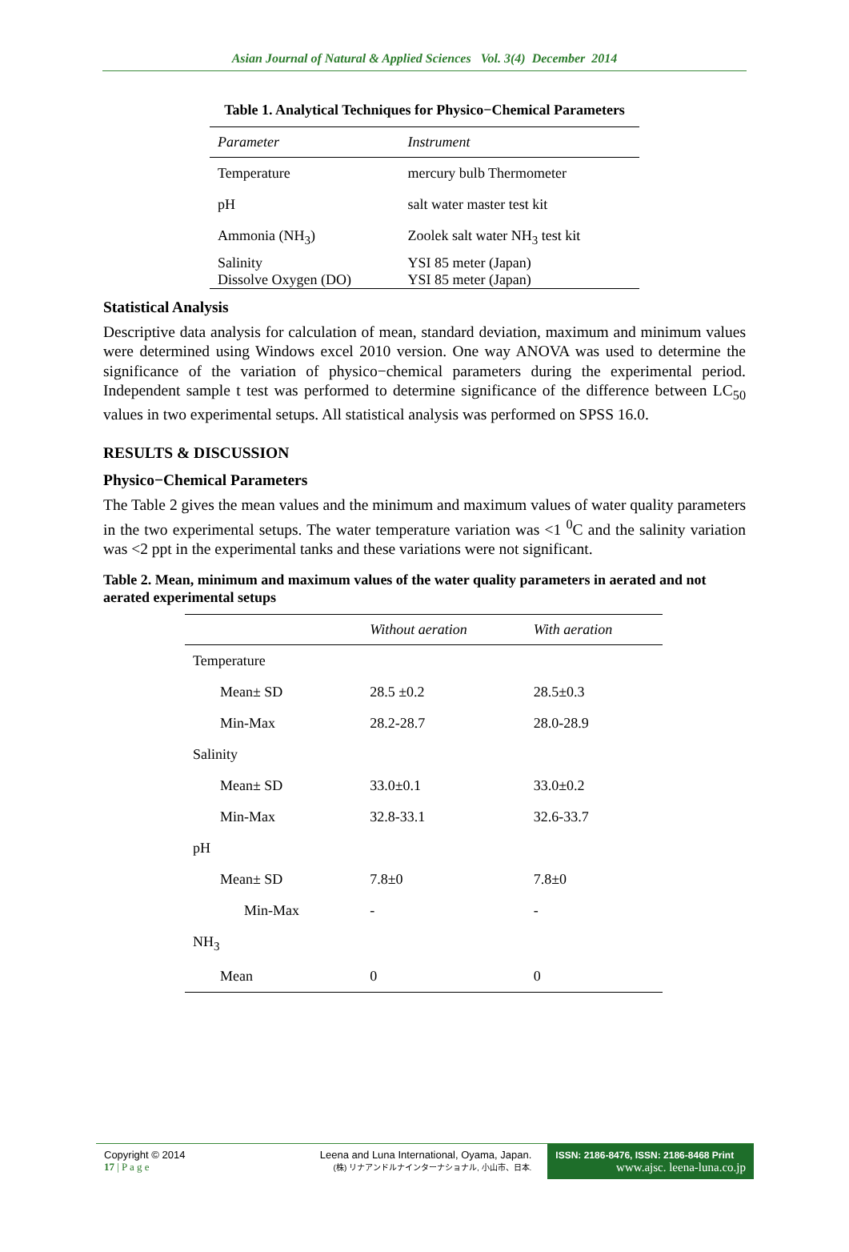Asian Journal of Natural & Applied Sciences Vol. 3(4) December 2014
Table 1. Analytical Techniques for Physico−Chemical Parameters
| Parameter | Instrument |
| --- | --- |
| Temperature | mercury bulb Thermometer |
| pH | salt water master test kit |
| Ammonia (NH<sub>3</sub>) | Zoolek salt water NH<sub>3</sub> test kit |
| Salinity Dissolve Oxygen (DO) | YSI 85 meter (Japan) YSI 85 meter (Japan) |
Statistical Analysis
Descriptive data analysis for calculation of mean, standard deviation, maximum and minimum values were determined using Windows excel 2010 version. One way ANOVA was used to determine the significance of the variation of physico−chemical parameters during the experimental period. Independent sample t test was performed to determine significance of the difference between LC<sub>50</sub> values in two experimental setups. All statistical analysis was performed on SPSS 16.0.
RESULTS & DISCUSSION
Physico−Chemical Parameters
The Table 2 gives the mean values and the minimum and maximum values of water quality parameters in the two experimental setups. The water temperature variation was <1 <sup>0</sup>C and the salinity variation was <2 ppt in the experimental tanks and these variations were not significant.
Table 2. Mean, minimum and maximum values of the water quality parameters in aerated and not aerated experimental setups
| | Without aeration | With aeration |
| --- | --- | --- |
| Temperature | | |
| Mean± SD | 28.5 ±0.2 | 28.5±0.3 |
| Min-Max | 28.2-28.7 | 28.0-28.9 |
| Salinity | | |
| Mean± SD | 33.0±0.1 | 33.0±0.2 |
| Min-Max | 32.8-33.1 | 32.6-33.7 |
| pH | | |
| Mean± SD | 7.8±0 | 7.8±0 |
| Min-Max | - | - |
| NH<sub>3</sub> | | |
| Mean | 0 | 0 |
Copyright © 2014
17 | P a g e
Leena and Luna International, Oyama, Japan.
(株) リナアンドルナインターナショナル, 小山市、日本.
ISSN: 2186-8476, ISSN: 2186-8468 Print
www.ajsc. leena-luna.co.jp